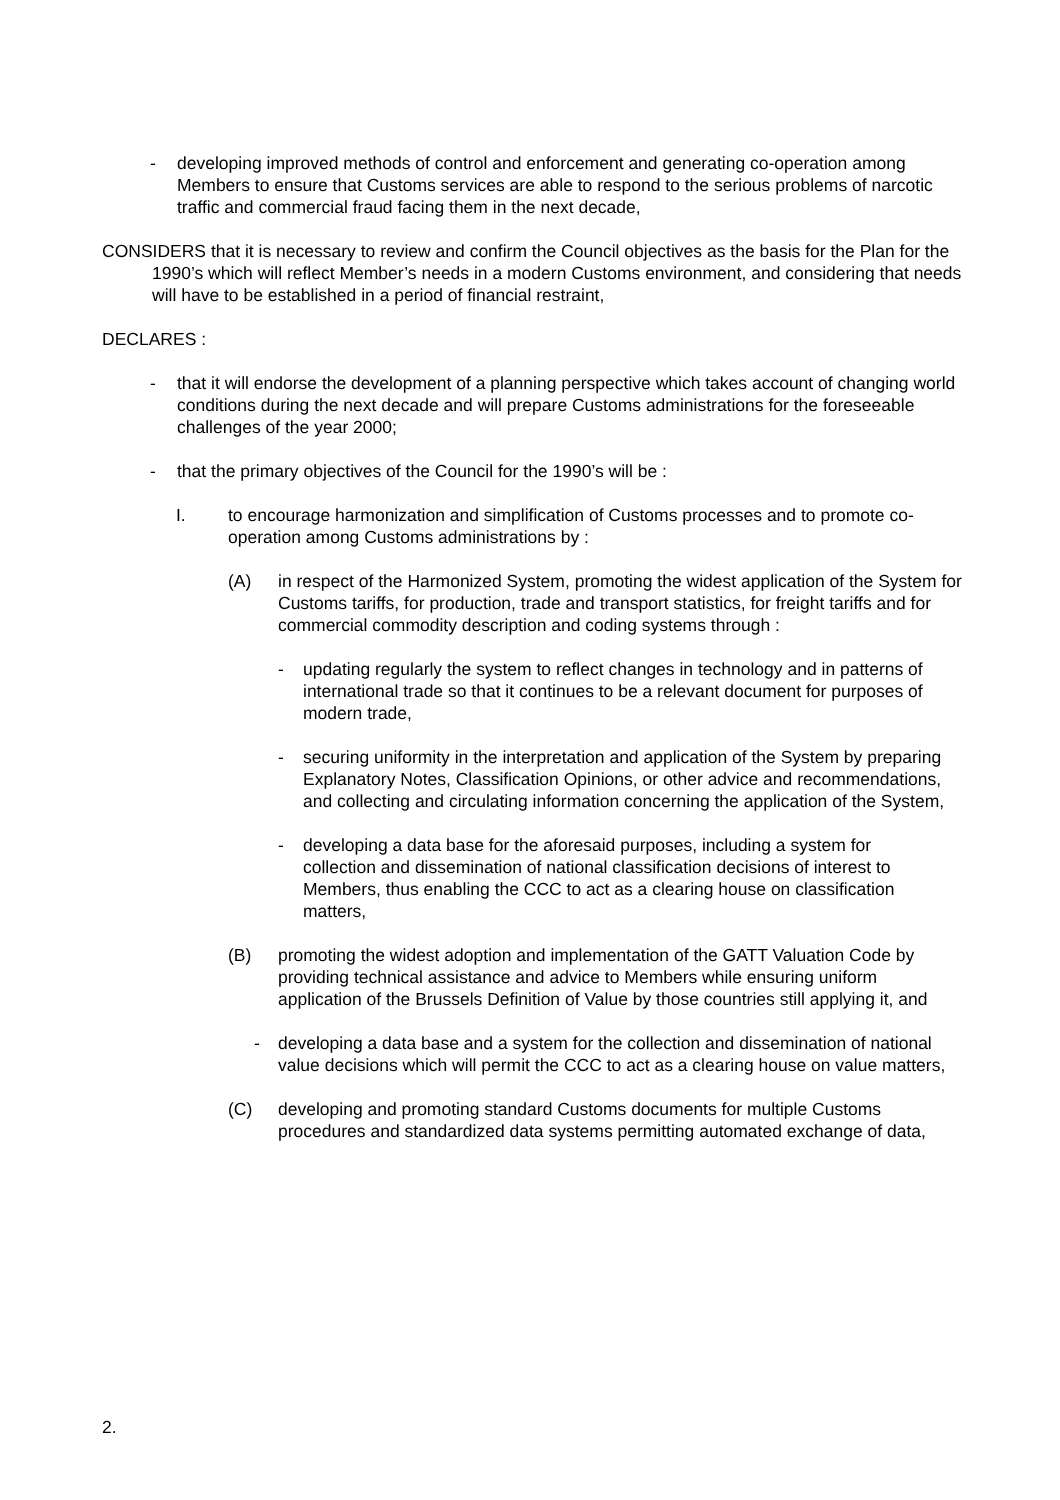- developing improved methods of control and enforcement and generating co-operation among Members to ensure that Customs services are able to respond to the serious problems of narcotic traffic and commercial fraud facing them in the next decade,
CONSIDERS that it is necessary to review and confirm the Council objectives as the basis for the Plan for the 1990’s which will reflect Member’s needs in a modern Customs environment, and considering that needs will have to be established in a period of financial restraint,
DECLARES :
- that it will endorse the development of a planning perspective which takes account of changing world conditions during the next decade and will prepare Customs administrations for the foreseeable challenges of the year 2000;
- that the primary objectives of the Council for the 1990’s will be :
I. to encourage harmonization and simplification of Customs processes and to promote co-operation among Customs administrations by :
(A) in respect of the Harmonized System, promoting the widest application of the System for Customs tariffs, for production, trade and transport statistics, for freight tariffs and for commercial commodity description and coding systems through :
- updating regularly the system to reflect changes in technology and in patterns of international trade so that it continues to be a relevant document for purposes of modern trade,
- securing uniformity in the interpretation and application of the System by preparing Explanatory Notes, Classification Opinions, or other advice and recommendations, and collecting and circulating information concerning the application of the System,
- developing a data base for the aforesaid purposes, including a system for collection and dissemination of national classification decisions of interest to Members, thus enabling the CCC to act as a clearing house on classification matters,
(B) promoting the widest adoption and implementation of the GATT Valuation Code by providing technical assistance and advice to Members while ensuring uniform application of the Brussels Definition of Value by those countries still applying it, and
- developing a data base and a system for the collection and dissemination of national value decisions which will permit the CCC to act as a clearing house on value matters,
(C) developing and promoting standard Customs documents for multiple Customs procedures and standardized data systems permitting automated exchange of data,
2.